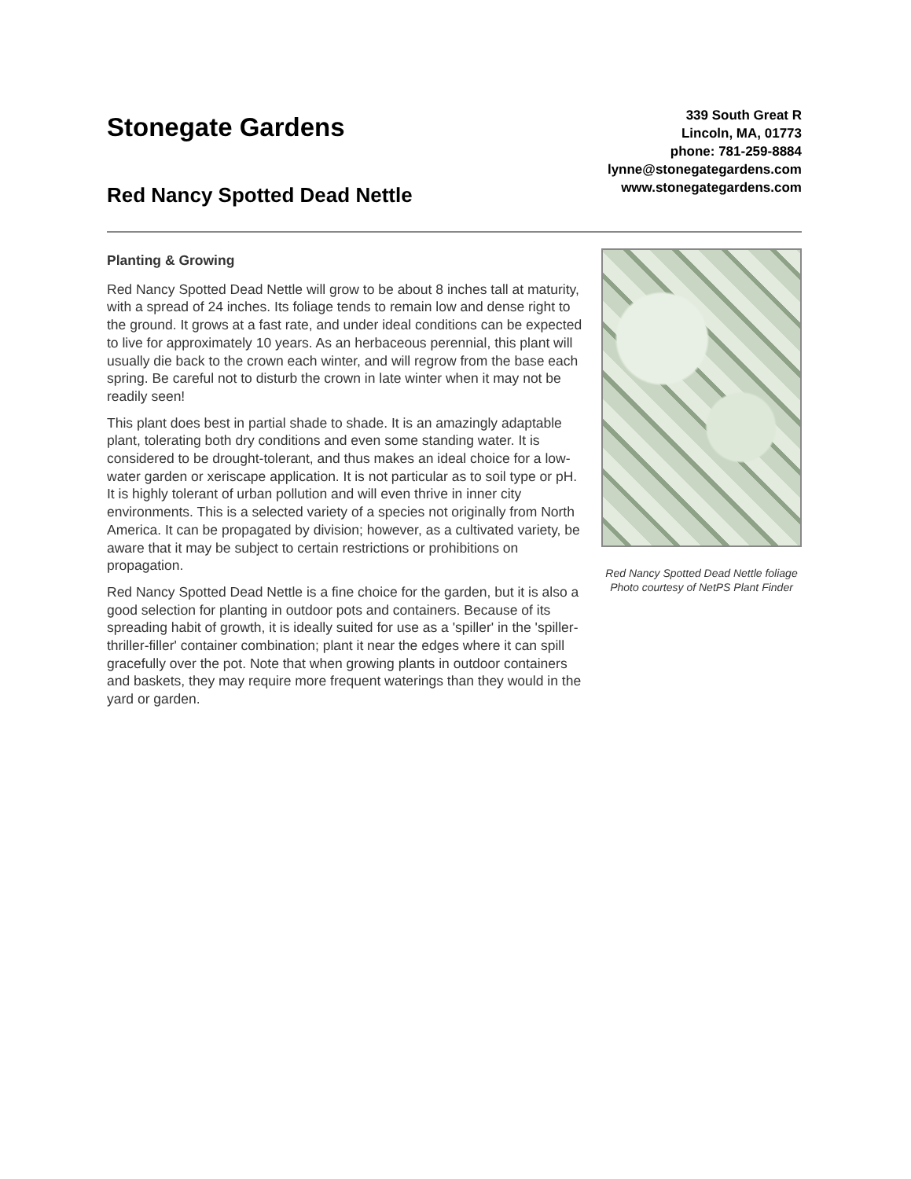Stonegate Gardens
Red Nancy Spotted Dead Nettle
339 South Great R
Lincoln, MA, 01773
phone: 781-259-8884
lynne@stonegategardens.com
www.stonegategardens.com
Planting & Growing
Red Nancy Spotted Dead Nettle will grow to be about 8 inches tall at maturity, with a spread of 24 inches. Its foliage tends to remain low and dense right to the ground. It grows at a fast rate, and under ideal conditions can be expected to live for approximately 10 years. As an herbaceous perennial, this plant will usually die back to the crown each winter, and will regrow from the base each spring. Be careful not to disturb the crown in late winter when it may not be readily seen!
This plant does best in partial shade to shade. It is an amazingly adaptable plant, tolerating both dry conditions and even some standing water. It is considered to be drought-tolerant, and thus makes an ideal choice for a low-water garden or xeriscape application. It is not particular as to soil type or pH. It is highly tolerant of urban pollution and will even thrive in inner city environments. This is a selected variety of a species not originally from North America. It can be propagated by division; however, as a cultivated variety, be aware that it may be subject to certain restrictions or prohibitions on propagation.
Red Nancy Spotted Dead Nettle is a fine choice for the garden, but it is also a good selection for planting in outdoor pots and containers. Because of its spreading habit of growth, it is ideally suited for use as a 'spiller' in the 'spiller-thriller-filler' container combination; plant it near the edges where it can spill gracefully over the pot. Note that when growing plants in outdoor containers and baskets, they may require more frequent waterings than they would in the yard or garden.
Red Nancy Spotted Dead Nettle foliage
Photo courtesy of NetPS Plant Finder